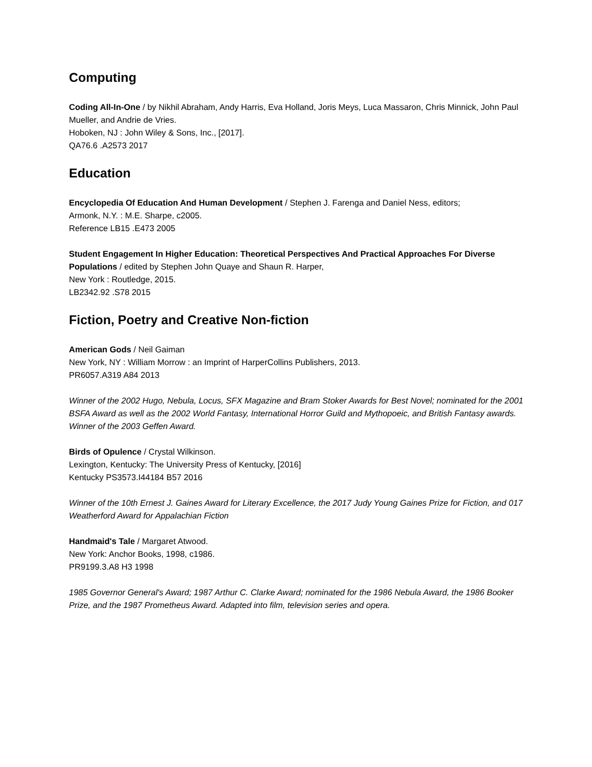Computing
Coding All-In-One / by Nikhil Abraham, Andy Harris, Eva Holland, Joris Meys, Luca Massaron, Chris Minnick, John Paul Mueller, and Andrie de Vries.
Hoboken, NJ : John Wiley & Sons, Inc., [2017].
QA76.6 .A2573 2017
Education
Encyclopedia Of Education And Human Development / Stephen J. Farenga and Daniel Ness, editors;
Armonk, N.Y. : M.E. Sharpe, c2005.
Reference LB15 .E473 2005
Student Engagement In Higher Education: Theoretical Perspectives And Practical Approaches For Diverse Populations / edited by Stephen John Quaye and Shaun R. Harper,
New York : Routledge, 2015.
LB2342.92 .S78 2015
Fiction, Poetry and Creative Non-fiction
American Gods / Neil Gaiman
New York, NY : William Morrow : an Imprint of HarperCollins Publishers, 2013.
PR6057.A319 A84 2013
Winner of the 2002 Hugo, Nebula, Locus, SFX Magazine and Bram Stoker Awards for Best Novel; nominated for the 2001 BSFA Award as well as the 2002 World Fantasy, International Horror Guild and Mythopoeic, and British Fantasy awards. Winner of the 2003 Geffen Award.
Birds of Opulence / Crystal Wilkinson.
Lexington, Kentucky: The University Press of Kentucky, [2016]
Kentucky PS3573.I44184 B57 2016
Winner of the 10th Ernest J. Gaines Award for Literary Excellence, the 2017 Judy Young Gaines Prize for Fiction, and 017 Weatherford Award for Appalachian Fiction
Handmaid's Tale / Margaret Atwood.
New York: Anchor Books, 1998, c1986.
PR9199.3.A8 H3 1998
1985 Governor General's Award; 1987 Arthur C. Clarke Award; nominated for the 1986 Nebula Award, the 1986 Booker Prize, and the 1987 Prometheus Award. Adapted into film, television series and opera.